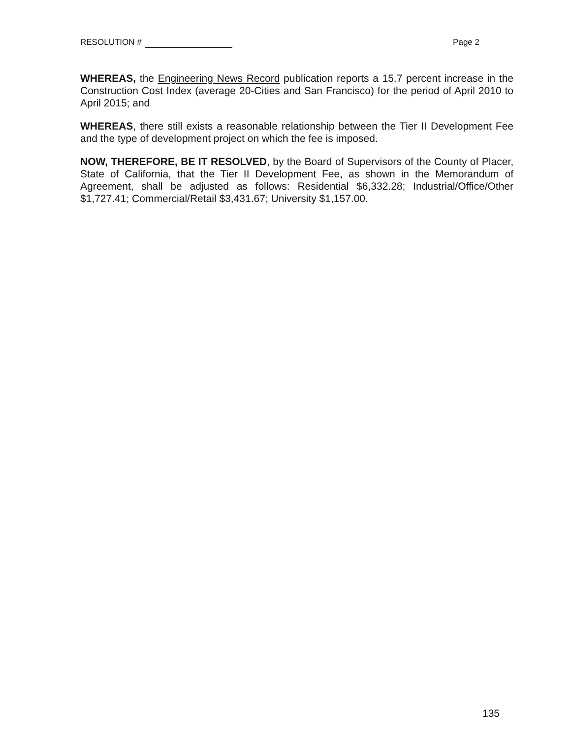RESOLUTION # Page 2
WHEREAS, the Engineering News Record publication reports a 15.7 percent increase in the Construction Cost Index (average 20-Cities and San Francisco) for the period of April 2010 to April 2015; and
WHEREAS, there still exists a reasonable relationship between the Tier II Development Fee and the type of development project on which the fee is imposed.
NOW, THEREFORE, BE IT RESOLVED, by the Board of Supervisors of the County of Placer, State of California, that the Tier II Development Fee, as shown in the Memorandum of Agreement, shall be adjusted as follows: Residential $6,332.28; Industrial/Office/Other $1,727.41; Commercial/Retail $3,431.67; University $1,157.00.
135